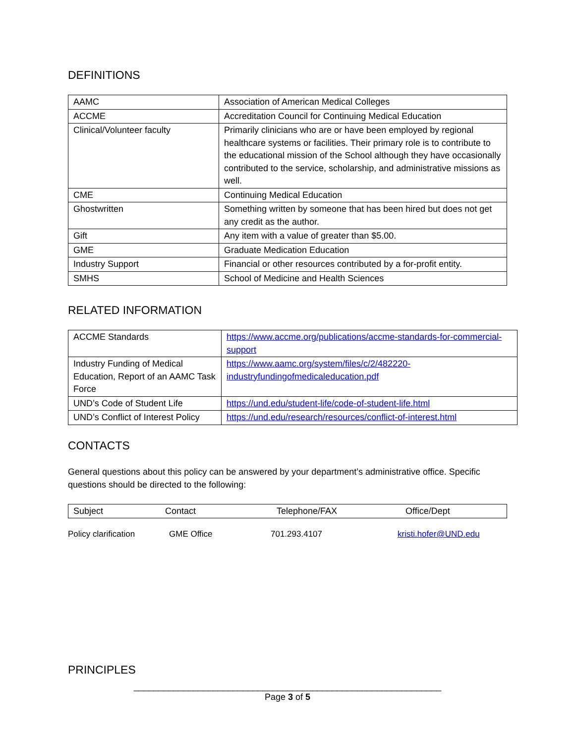DEFINITIONS
| AAMC | Association of American Medical Colleges |
| ACCME | Accreditation Council for Continuing Medical Education |
| Clinical/Volunteer faculty | Primarily clinicians who are or have been employed by regional healthcare systems or facilities. Their primary role is to contribute to the educational mission of the School although they have occasionally contributed to the service, scholarship, and administrative missions as well. |
| CME | Continuing Medical Education |
| Ghostwritten | Something written by someone that has been hired but does not get any credit as the author. |
| Gift | Any item with a value of greater than $5.00. |
| GME | Graduate Medication Education |
| Industry Support | Financial or other resources contributed by a for-profit entity. |
| SMHS | School of Medicine and Health Sciences |
RELATED INFORMATION
| ACCME Standards | https://www.accme.org/publications/accme-standards-for-commercial-support |
| Industry Funding of Medical Education, Report of an AAMC Task Force | https://www.aamc.org/system/files/c/2/482220-industryfundingofmedicaleducation.pdf |
| UND’s Code of Student Life | https://und.edu/student-life/code-of-student-life.html |
| UND’s Conflict of Interest Policy | https://und.edu/research/resources/conflict-of-interest.html |
CONTACTS
General questions about this policy can be answered by your department’s administrative office. Specific questions should be directed to the following:
| Subject | Contact | Telephone/FAX | Office/Dept |
Policy clarification GME Office 701.293.4107 kristi.hofer@UND.edu
PRINCIPLES
______________________________________________________________
Page 3 of 5